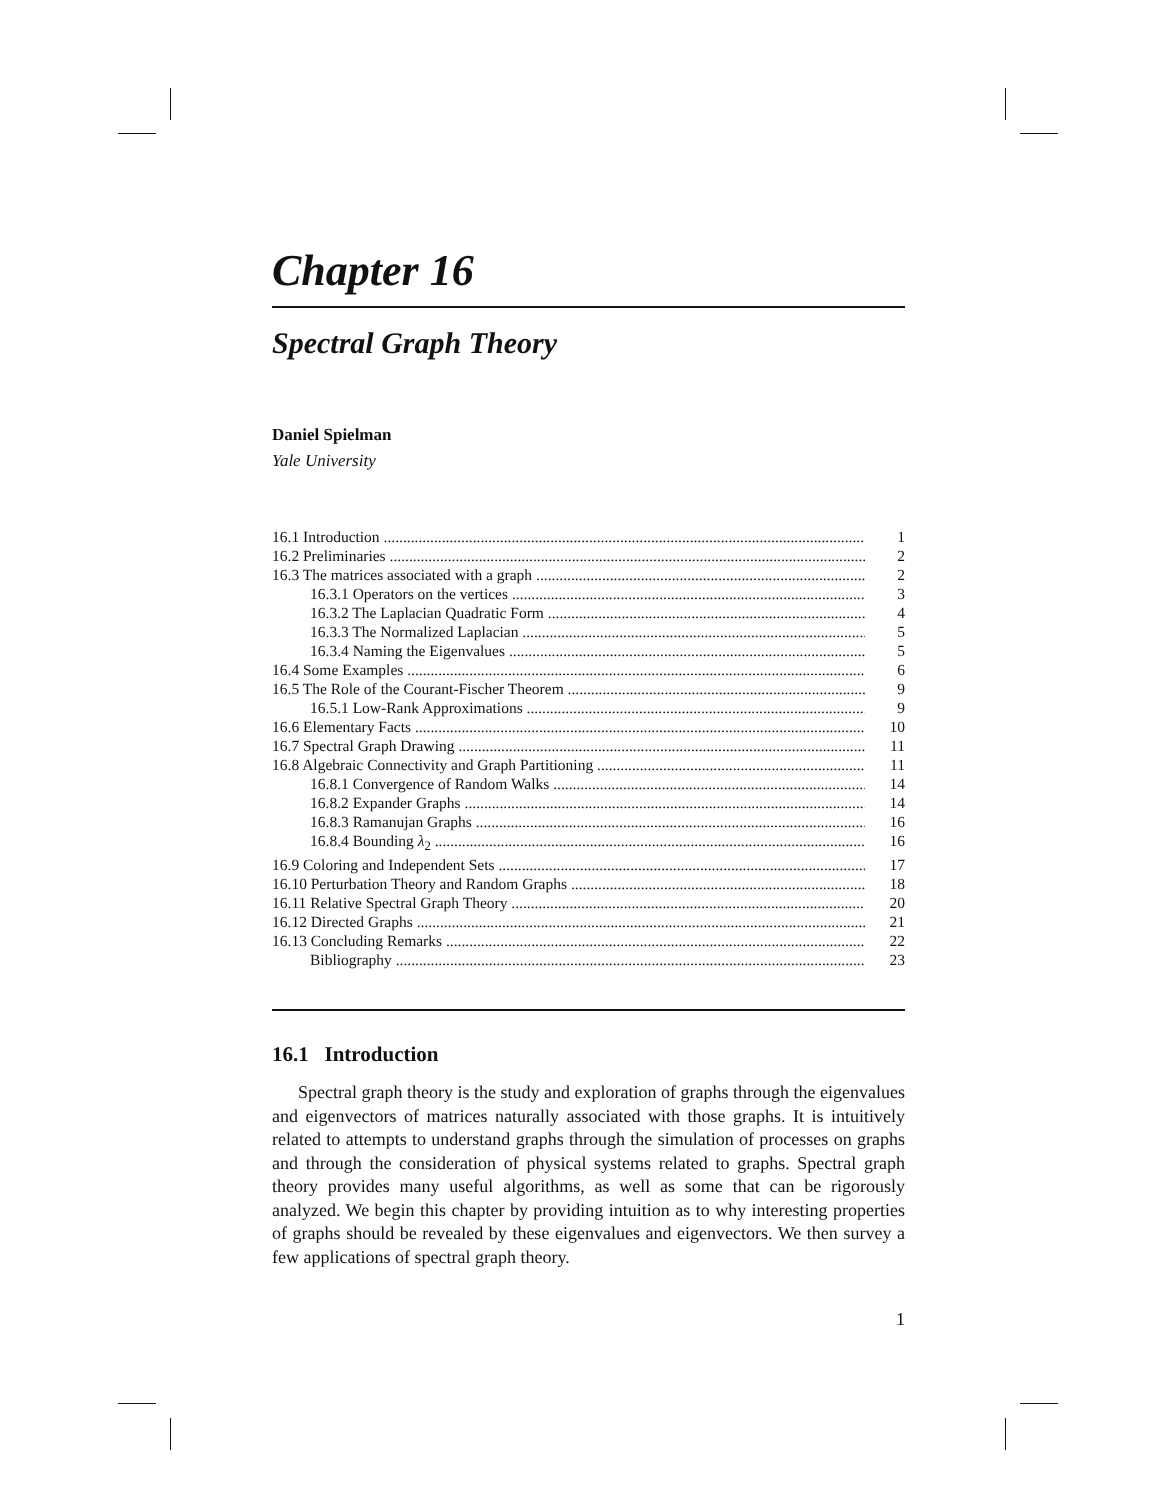Chapter 16
Spectral Graph Theory
Daniel Spielman
Yale University
16.1 Introduction 1
16.2 Preliminaries 2
16.3 The matrices associated with a graph 2
16.3.1 Operators on the vertices 3
16.3.2 The Laplacian Quadratic Form 4
16.3.3 The Normalized Laplacian 5
16.3.4 Naming the Eigenvalues 5
16.4 Some Examples 6
16.5 The Role of the Courant-Fischer Theorem 9
16.5.1 Low-Rank Approximations 9
16.6 Elementary Facts 10
16.7 Spectral Graph Drawing 11
16.8 Algebraic Connectivity and Graph Partitioning 11
16.8.1 Convergence of Random Walks 14
16.8.2 Expander Graphs 14
16.8.3 Ramanujan Graphs 16
16.8.4 Bounding λ<sub>2</sub> 16
16.9 Coloring and Independent Sets 17
16.10 Perturbation Theory and Random Graphs 18
16.11 Relative Spectral Graph Theory 20
16.12 Directed Graphs 21
16.13 Concluding Remarks 22
Bibliography 23
16.1 Introduction
Spectral graph theory is the study and exploration of graphs through the eigenvalues and eigenvectors of matrices naturally associated with those graphs. It is intuitively related to attempts to understand graphs through the simulation of processes on graphs and through the consideration of physical systems related to graphs. Spectral graph theory provides many useful algorithms, as well as some that can be rigorously analyzed. We begin this chapter by providing intuition as to why interesting properties of graphs should be revealed by these eigenvalues and eigenvectors. We then survey a few applications of spectral graph theory.
1